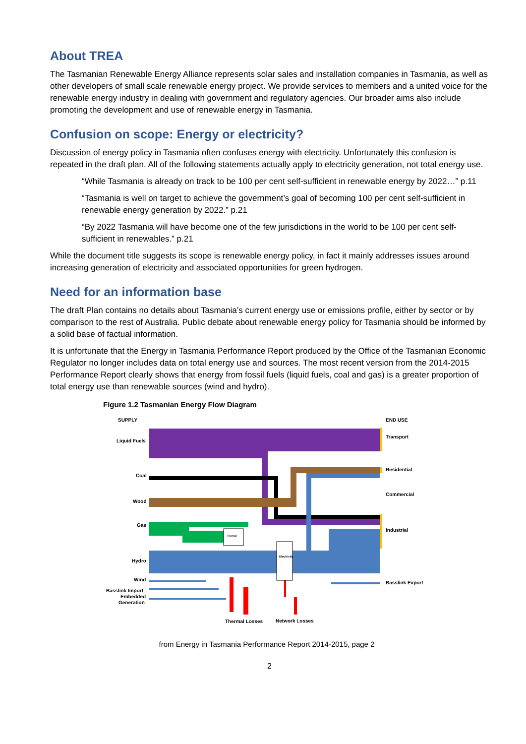About TREA
The Tasmanian Renewable Energy Alliance represents solar sales and installation companies in Tasmania, as well as other developers of small scale renewable energy project. We provide services to members and a united voice for the renewable energy industry in dealing with government and regulatory agencies. Our broader aims also include promoting the development and use of renewable energy in Tasmania.
Confusion on scope: Energy or electricity?
Discussion of energy policy in Tasmania often confuses energy with electricity. Unfortunately this confusion is repeated in the draft plan. All of the following statements actually apply to electricity generation, not total energy use.
“While Tasmania is already on track to be 100 per cent self-sufficient in renewable energy by 2022…” p.11
“Tasmania is well on target to achieve the government’s goal of becoming 100 per cent self-sufficient in renewable energy generation by 2022.” p.21
“By 2022 Tasmania will have become one of the few jurisdictions in the world to be 100 per cent self-sufficient in renewables.” p.21
While the document title suggests its scope is renewable energy policy, in fact it mainly addresses issues around increasing generation of electricity and associated opportunities for green hydrogen.
Need for an information base
The draft Plan contains no details about Tasmania’s current energy use or emissions profile, either by sector or by comparison to the rest of Australia. Public debate about renewable energy policy for Tasmania should be informed by a solid base of factual information.
It is unfortunate that the Energy in Tasmania Performance Report produced by the Office of the Tasmanian Economic Regulator no longer includes data on total energy use and sources. The most recent version from the 2014-2015 Performance Report clearly shows that energy from fossil fuels (liquid fuels, coal and gas) is a greater proportion of total energy use than renewable sources (wind and hydro).
Figure 1.2 Tasmanian Energy Flow Diagram
SUPPLY
END USE
Thermal
Electricity
Liquid Fuels
Coal
Wood
Gas
Hydro
Wind
Basslink Import
Embedded
Generation
Transport
Residential
Commercial
Industrial
Basslink Export
Thermal Losses
Network Losses
from Energy in Tasmania Performance Report 2014-2015, page 2
2